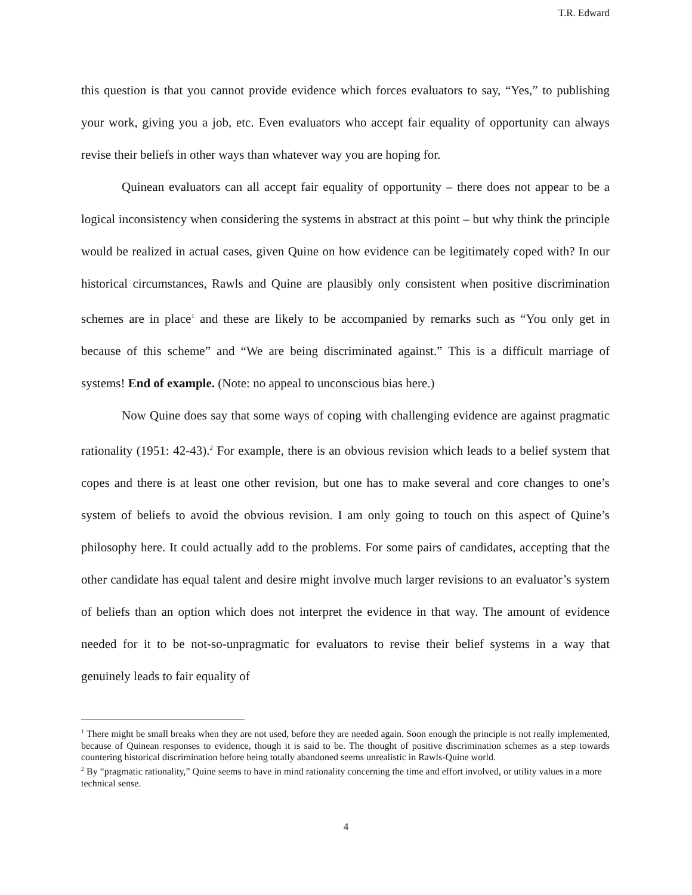T.R. Edward
this question is that you cannot provide evidence which forces evaluators to say, “Yes,” to publishing your work, giving you a job, etc. Even evaluators who accept fair equality of opportunity can always revise their beliefs in other ways than whatever way you are hoping for.
Quinean evaluators can all accept fair equality of opportunity – there does not appear to be a logical inconsistency when considering the systems in abstract at this point – but why think the principle would be realized in actual cases, given Quine on how evidence can be legitimately coped with? In our historical circumstances, Rawls and Quine are plausibly only consistent when positive discrimination schemes are in place<sup>1</sup> and these are likely to be accompanied by remarks such as “You only get in because of this scheme” and “We are being discriminated against.” This is a difficult marriage of systems! End of example. (Note: no appeal to unconscious bias here.)
Now Quine does say that some ways of coping with challenging evidence are against pragmatic rationality (1951: 42-43).<sup>2</sup> For example, there is an obvious revision which leads to a belief system that copes and there is at least one other revision, but one has to make several and core changes to one’s system of beliefs to avoid the obvious revision. I am only going to touch on this aspect of Quine’s philosophy here. It could actually add to the problems. For some pairs of candidates, accepting that the other candidate has equal talent and desire might involve much larger revisions to an evaluator’s system of beliefs than an option which does not interpret the evidence in that way. The amount of evidence needed for it to be not-so-unpragmatic for evaluators to revise their belief systems in a way that genuinely leads to fair equality of
<sup>1</sup> There might be small breaks when they are not used, before they are needed again. Soon enough the principle is not really implemented, because of Quinean responses to evidence, though it is said to be. The thought of positive discrimination schemes as a step towards countering historical discrimination before being totally abandoned seems unrealistic in Rawls-Quine world.
<sup>2</sup> By “pragmatic rationality,” Quine seems to have in mind rationality concerning the time and effort involved, or utility values in a more technical sense.
4